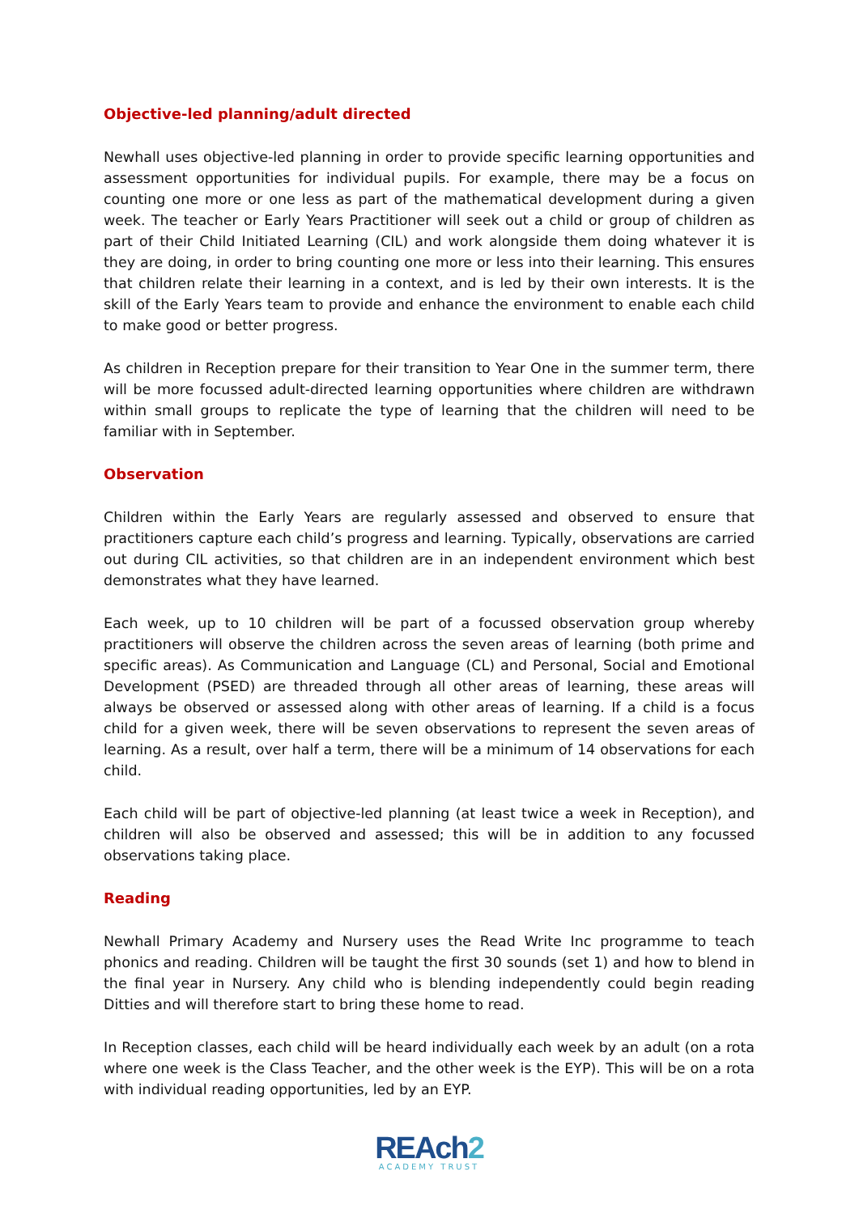Objective-led planning/adult directed
Newhall uses objective-led planning in order to provide specific learning opportunities and assessment opportunities for individual pupils. For example, there may be a focus on counting one more or one less as part of the mathematical development during a given week. The teacher or Early Years Practitioner will seek out a child or group of children as part of their Child Initiated Learning (CIL) and work alongside them doing whatever it is they are doing, in order to bring counting one more or less into their learning. This ensures that children relate their learning in a context, and is led by their own interests. It is the skill of the Early Years team to provide and enhance the environment to enable each child to make good or better progress.
As children in Reception prepare for their transition to Year One in the summer term, there will be more focussed adult-directed learning opportunities where children are withdrawn within small groups to replicate the type of learning that the children will need to be familiar with in September.
Observation
Children within the Early Years are regularly assessed and observed to ensure that practitioners capture each child’s progress and learning. Typically, observations are carried out during CIL activities, so that children are in an independent environment which best demonstrates what they have learned.
Each week, up to 10 children will be part of a focussed observation group whereby practitioners will observe the children across the seven areas of learning (both prime and specific areas). As Communication and Language (CL) and Personal, Social and Emotional Development (PSED) are threaded through all other areas of learning, these areas will always be observed or assessed along with other areas of learning. If a child is a focus child for a given week, there will be seven observations to represent the seven areas of learning. As a result, over half a term, there will be a minimum of 14 observations for each child.
Each child will be part of objective-led planning (at least twice a week in Reception), and children will also be observed and assessed; this will be in addition to any focussed observations taking place.
Reading
Newhall Primary Academy and Nursery uses the Read Write Inc programme to teach phonics and reading. Children will be taught the first 30 sounds (set 1) and how to blend in the final year in Nursery. Any child who is blending independently could begin reading Ditties and will therefore start to bring these home to read.
In Reception classes, each child will be heard individually each week by an adult (on a rota where one week is the Class Teacher, and the other week is the EYP). This will be on a rota with individual reading opportunities, led by an EYP.
REAch2
ACADEMY TRUST